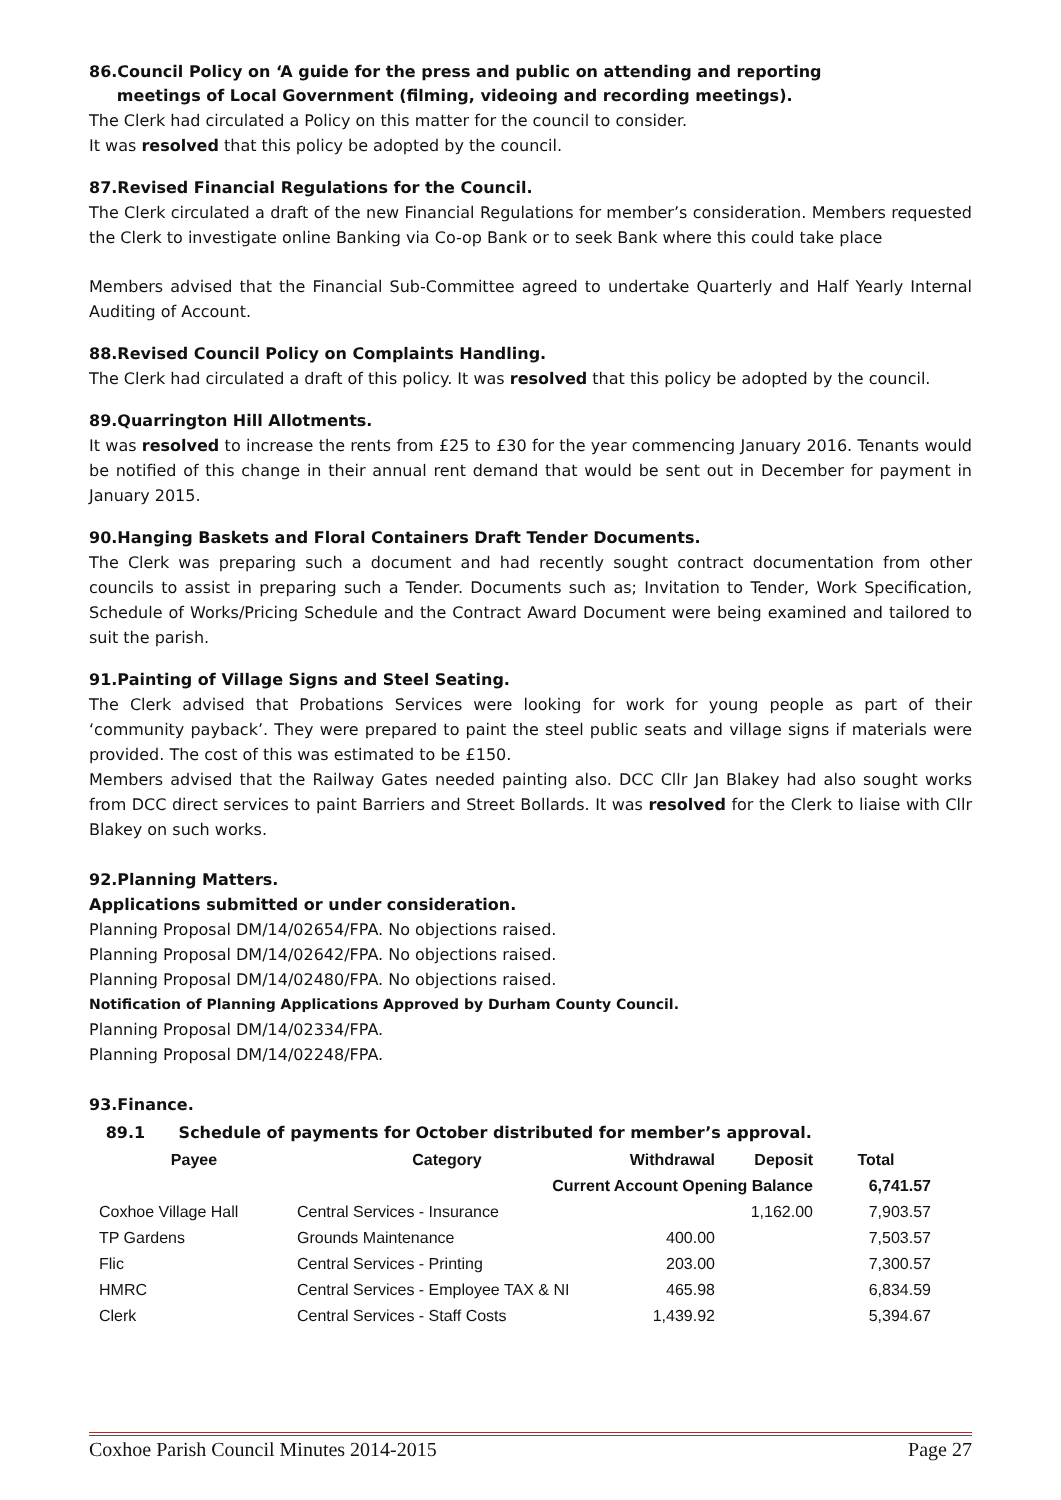86.Council Policy on ‘A guide for the press and public on attending and reporting
meetings of Local Government (filming, videoing and recording meetings).
The Clerk had circulated a Policy on this matter for the council to consider.
It was resolved that this policy be adopted by the council.
87.Revised Financial Regulations for the Council.
The Clerk circulated a draft of the new Financial Regulations for member’s consideration. Members requested the Clerk to investigate online Banking via Co-op Bank or to seek Bank where this could take place
Members advised that the Financial Sub-Committee agreed to undertake Quarterly and Half Yearly Internal Auditing of Account.
88.Revised Council Policy on Complaints Handling.
The Clerk had circulated a draft of this policy. It was resolved that this policy be adopted by the council.
89.Quarrington Hill Allotments.
It was resolved to increase the rents from £25 to £30 for the year commencing January 2016. Tenants would be notified of this change in their annual rent demand that would be sent out in December for payment in January 2015.
90.Hanging Baskets and Floral Containers Draft Tender Documents.
The Clerk was preparing such a document and had recently sought contract documentation from other councils to assist in preparing such a Tender. Documents such as; Invitation to Tender, Work Specification, Schedule of Works/Pricing Schedule and the Contract Award Document were being examined and tailored to suit the parish.
91.Painting of Village Signs and Steel Seating.
The Clerk advised that Probations Services were looking for work for young people as part of their ‘community payback’. They were prepared to paint the steel public seats and village signs if materials were provided. The cost of this was estimated to be £150.
Members advised that the Railway Gates needed painting also. DCC Cllr Jan Blakey had also sought works from DCC direct services to paint Barriers and Street Bollards. It was resolved for the Clerk to liaise with Cllr Blakey on such works.
92.Planning Matters.
Applications submitted or under consideration.
Planning Proposal DM/14/02654/FPA. No objections raised.
Planning Proposal DM/14/02642/FPA. No objections raised.
Planning Proposal DM/14/02480/FPA. No objections raised.
Notification of Planning Applications Approved by Durham County Council.
Planning Proposal DM/14/02334/FPA.
Planning Proposal DM/14/02248/FPA.
93.Finance.
89.1 Schedule of payments for October distributed for member’s approval.
| Payee | Category | Withdrawal | Deposit | Total |
| --- | --- | --- | --- | --- |
| | Current Account Opening Balance | | | 6,741.57 |
| Coxhoe Village Hall | Central Services - Insurance | | 1,162.00 | 7,903.57 |
| TP Gardens | Grounds Maintenance | 400.00 | | 7,503.57 |
| Flic | Central Services - Printing | 203.00 | | 7,300.57 |
| HMRC | Central Services - Employee TAX & NI | 465.98 | | 6,834.59 |
| Clerk | Central Services - Staff Costs | 1,439.92 | | 5,394.67 |
Coxhoe Parish Council Minutes 2014-2015 Page 27